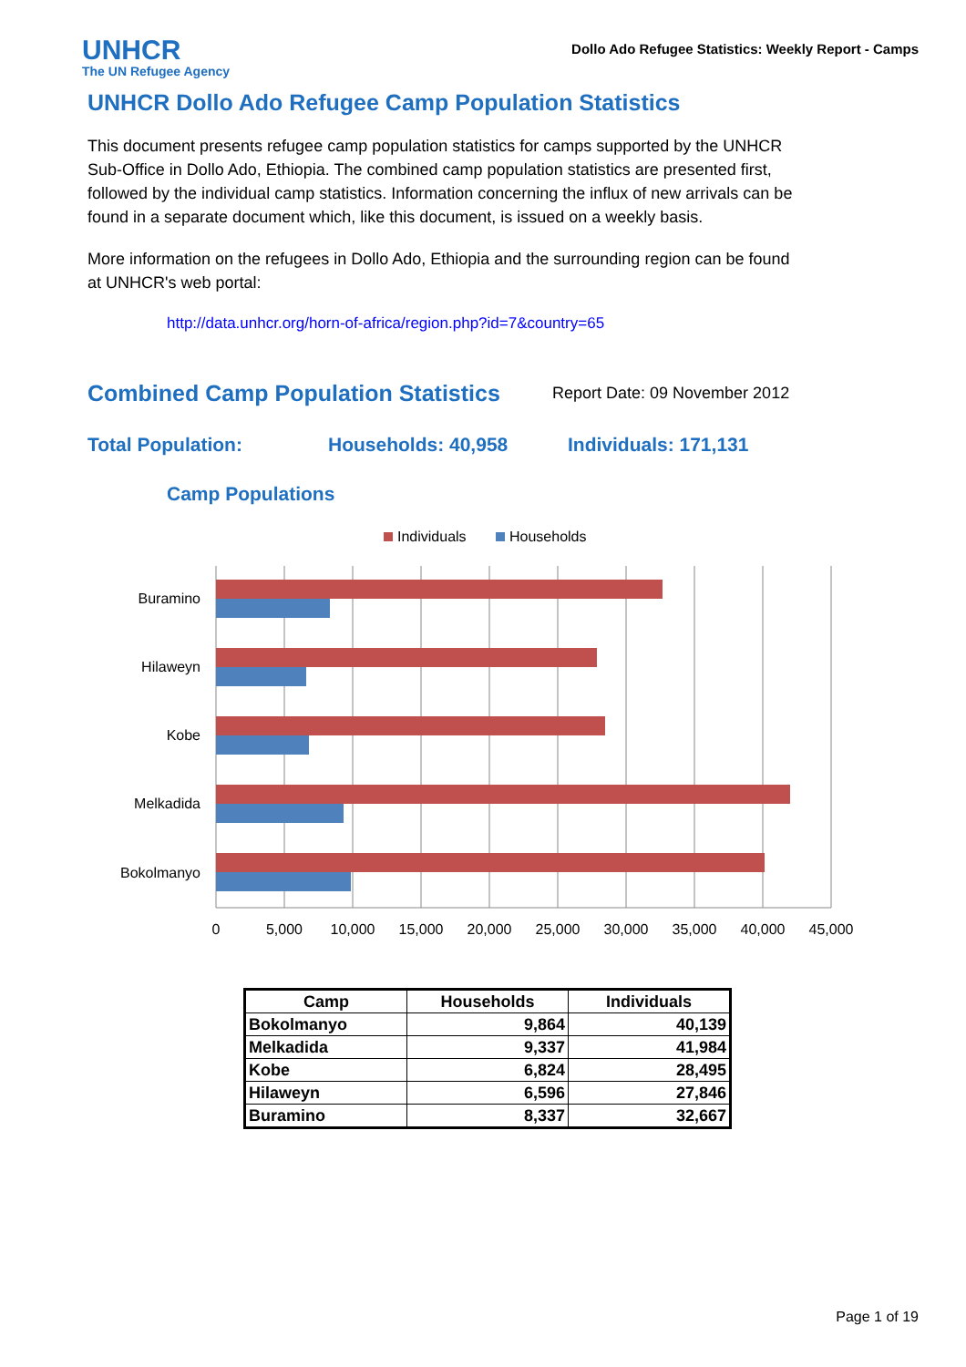UNHCR
The UN Refugee Agency
Dollo Ado Refugee Statistics: Weekly Report - Camps
UNHCR Dollo Ado Refugee Camp Population Statistics
This document presents refugee camp population statistics for camps supported by the UNHCR Sub-Office in Dollo Ado, Ethiopia. The combined camp population statistics are presented first, followed by the individual camp statistics. Information concerning the influx of new arrivals can be found in a separate document which, like this document, is issued on a weekly basis.
More information on the refugees in Dollo Ado, Ethiopia and the surrounding region can be found at UNHCR's web portal:
http://data.unhcr.org/horn-of-africa/region.php?id=7&country=65
Combined Camp Population Statistics
Report Date: 09 November 2012
Total Population: Households: 40,958 Individuals: 171,131
Camp Populations
Individuals
Households
Buramino
Hilaweyn
Kobe
Melkadida
Bokolmanyo
0
5,000
10,000
15,000
20,000
25,000
30,000
35,000
40,000
45,000
| Camp | Households | Individuals |
| --- | --- | --- |
| Bokolmanyo | 9,864 | 40,139 |
| Melkadida | 9,337 | 41,984 |
| Kobe | 6,824 | 28,495 |
| Hilaweyn | 6,596 | 27,846 |
| Buramino | 8,337 | 32,667 |
Page 1 of 19